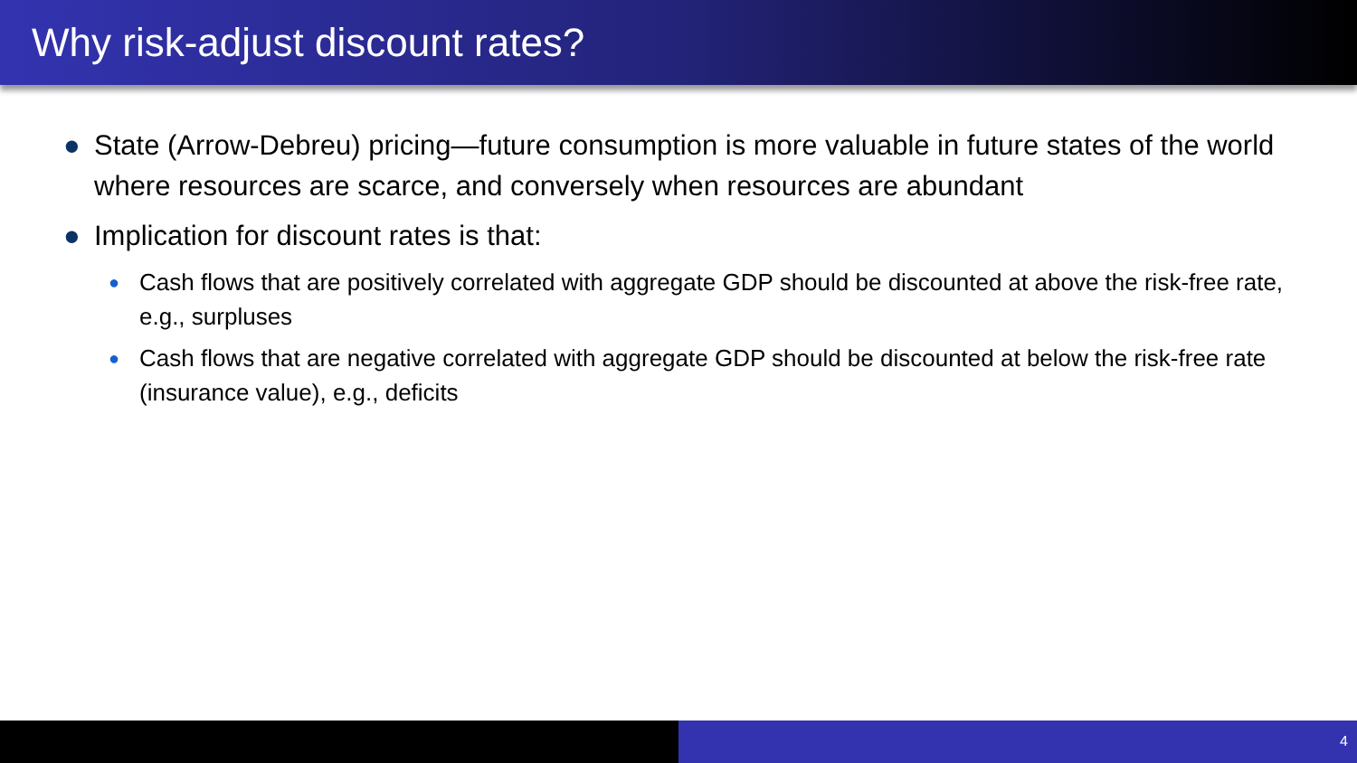Why risk-adjust discount rates?
● State (Arrow-Debreu) pricing—future consumption is more valuable in future states of the world where resources are scarce, and conversely when resources are abundant
● Implication for discount rates is that:
● Cash flows that are positively correlated with aggregate GDP should be discounted at above the risk-free rate, e.g., surpluses
● Cash flows that are negative correlated with aggregate GDP should be discounted at below the risk-free rate (insurance value), e.g., deficits
4